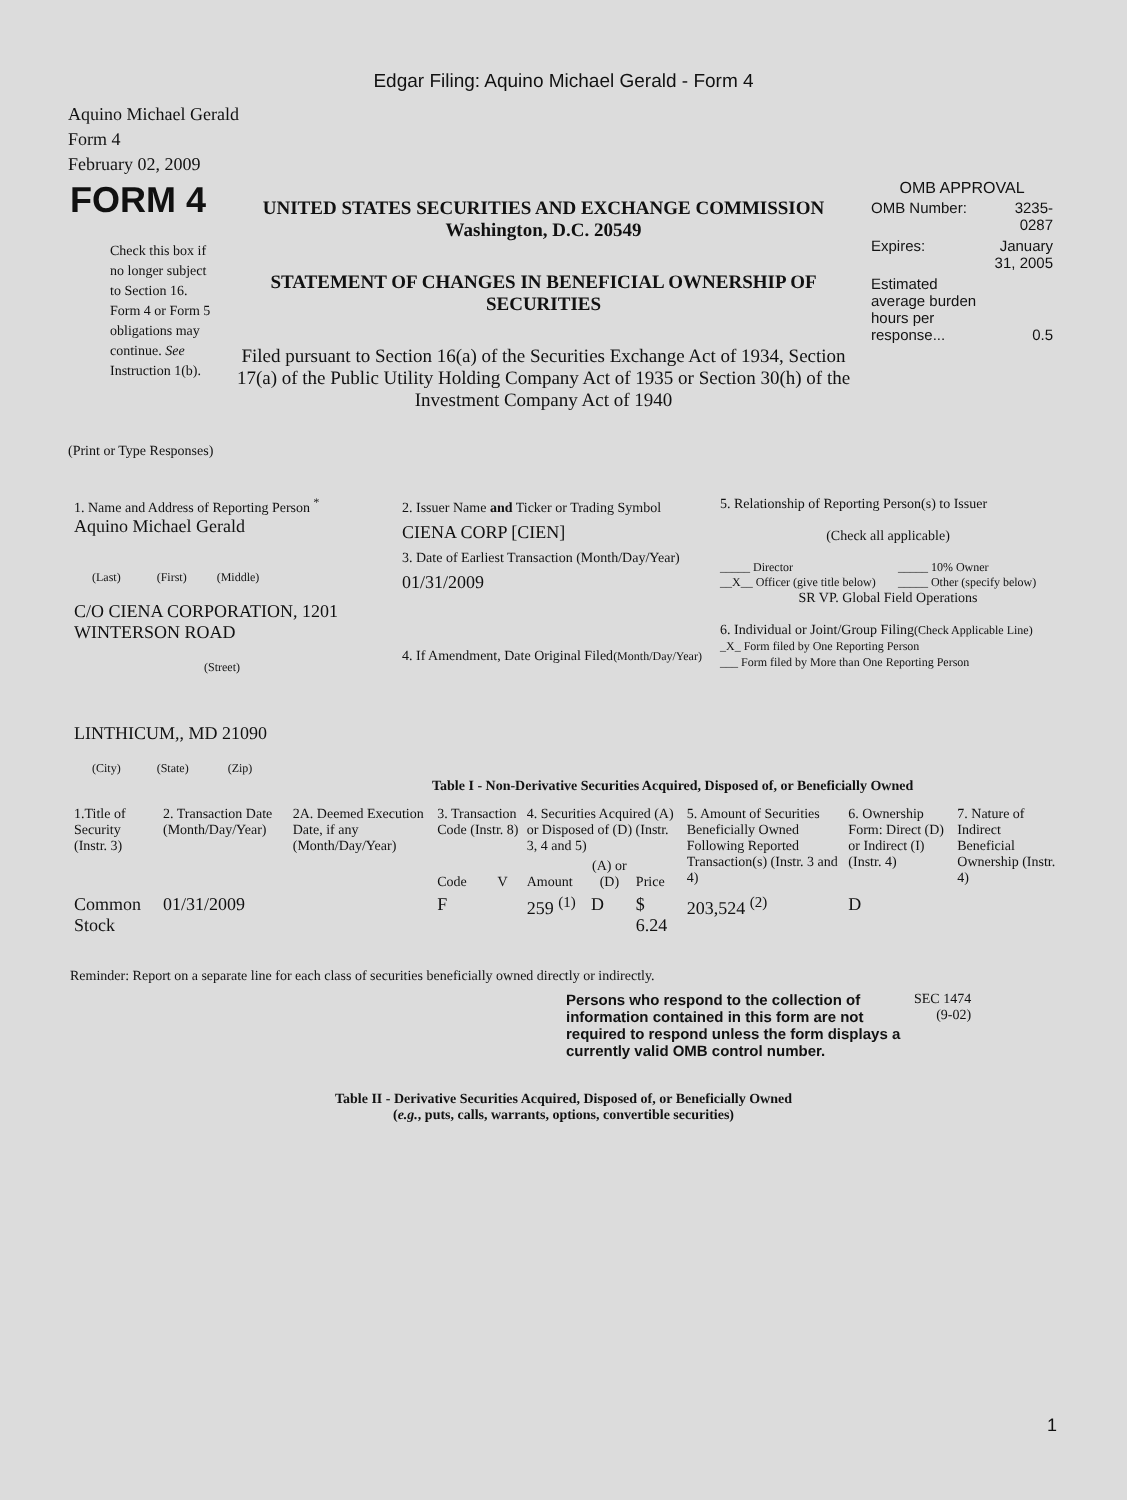Edgar Filing: Aquino Michael Gerald - Form 4
Aquino Michael Gerald
Form 4
February 02, 2009
| FORM 4 Check this box if no longer subject to Section 16. Form 4 or Form 5 obligations may continue. See Instruction 1(b). | UNITED STATES SECURITIES AND EXCHANGE COMMISSION Washington, D.C. 20549 STATEMENT OF CHANGES IN BENEFICIAL OWNERSHIP OF SECURITIES Filed pursuant to Section 16(a) of the Securities Exchange Act of 1934, Section 17(a) of the Public Utility Holding Company Act of 1935 or Section 30(h) of the Investment Company Act of 1940 | OMB APPROVAL / OMB Number: / 3235-0287 / / Expires: / January 31, 2005 / / Estimated average burden hours per response... / 0.5 / |
(Print or Type Responses)
| 1. Name and Address of Reporting Person <sup>*</sup> Aquino Michael Gerald (Last) (First) (Middle) C/O CIENA CORPORATION, 1201 WINTERSON ROAD (Street) LINTHICUM,, MD 21090 (City) (State) (Zip) | 2. Issuer Name and Ticker or Trading Symbol CIENA CORP [CIEN] 3. Date of Earliest Transaction (Month/Day/Year) 01/31/2009 4. If Amendment, Date Original Filed (Month/Day/Year) | 5. Relationship of Reporting Person(s) to Issuer (Check all applicable) / _____ Director / _____ 10% Owner / / __X__ Officer (give title below) / _____ Other (specify below) / SR VP. Global Field Operations 6. Individual or Joint/Group Filing (Check Applicable Line) _X_ Form filed by One Reporting Person ___ Form filed by More than One Reporting Person |
Table I - Non-Derivative Securities Acquired, Disposed of, or Beneficially Owned
| 1.Title of Security (Instr. 3) | 2. Transaction Date (Month/Day/Year) | 2A. Deemed Execution Date, if any (Month/Day/Year) | 3. Transaction Code (Instr. 8) | | 4. Securities Acquired (A) or Disposed of (D) (Instr. 3, 4 and 5) | | | 5. Amount of Securities Beneficially Owned Following Reported Transaction(s) (Instr. 3 and 4) | 6. Ownership Form: Direct (D) or Indirect (I) (Instr. 4) | 7. Nature of Indirect Beneficial Ownership (Instr. 4) |
| --- | --- | --- | --- | --- | --- | --- | --- | --- | --- | --- |
| | | | Code | V | Amount | (A) or (D) | Price | | | |
| Common Stock | 01/31/2009 | | F | | 259 <sup>(1)</sup> | D | $ 6.24 | 203,524 <sup>(2)</sup> | D | |
Reminder: Report on a separate line for each class of securities beneficially owned directly or indirectly.
| Persons who respond to the collection of information contained in this form are not required to respond unless the form displays a currently valid OMB control number. | SEC 1474 (9-02) |
Table II - Derivative Securities Acquired, Disposed of, or Beneficially Owned
(e.g., puts, calls, warrants, options, convertible securities)
1